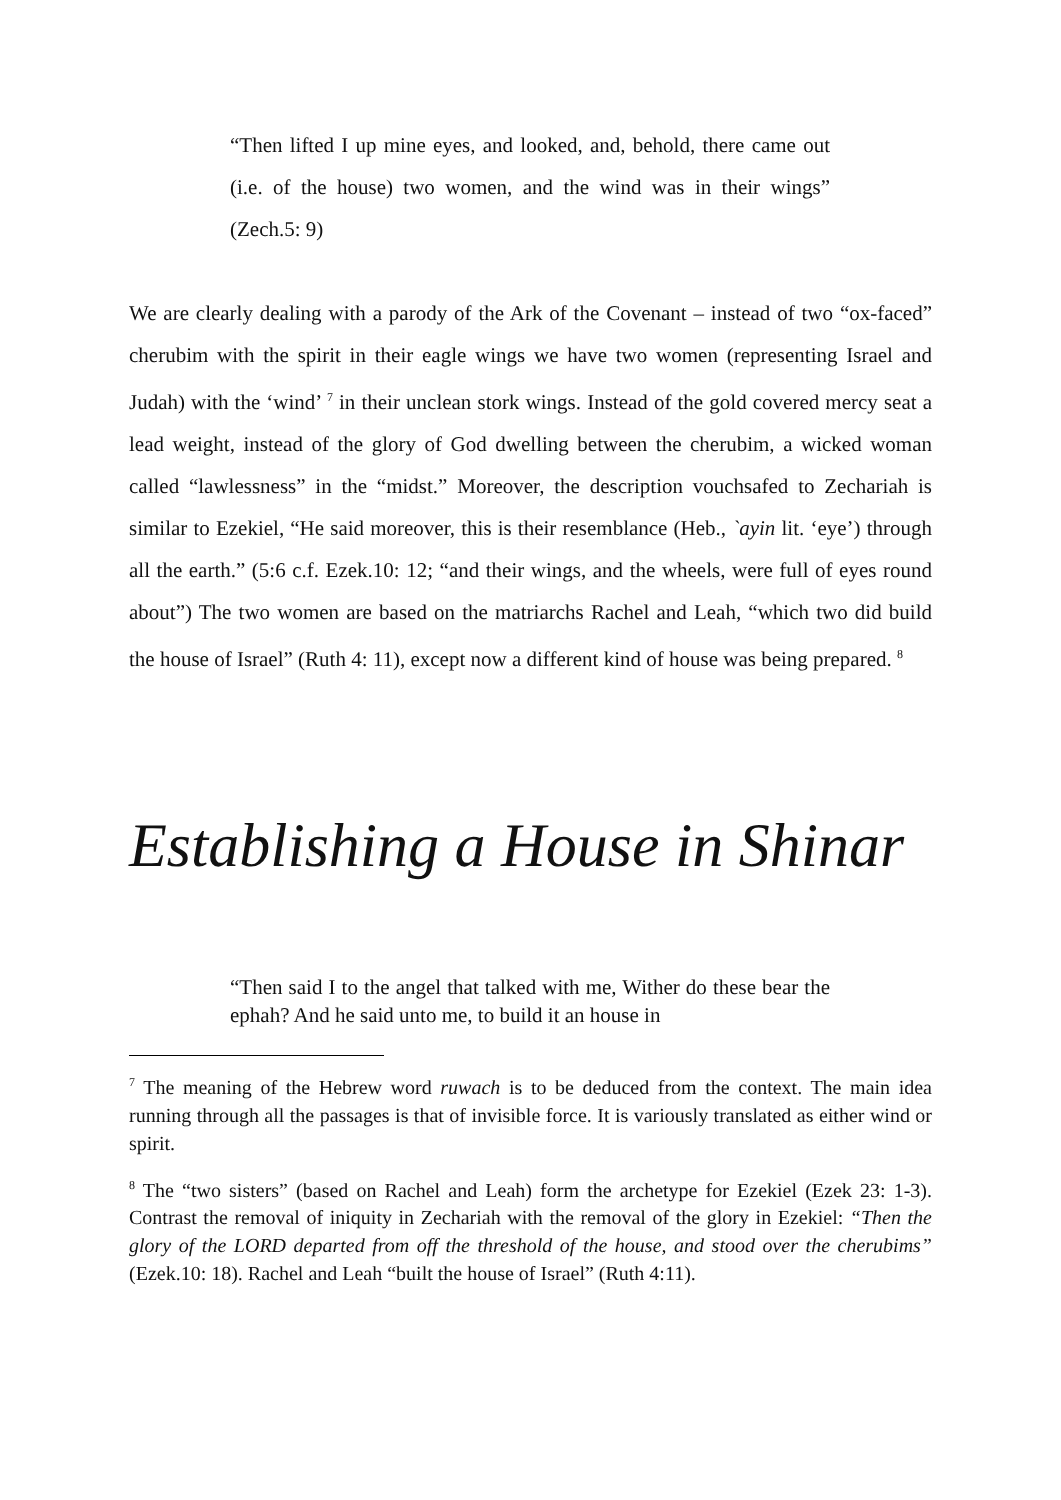“Then lifted I up mine eyes, and looked, and, behold, there came out (i.e. of the house) two women, and the wind was in their wings” (Zech.5: 9)
We are clearly dealing with a parody of the Ark of the Covenant – instead of two “ox-faced” cherubim with the spirit in their eagle wings we have two women (representing Israel and Judah) with the ‘wind’ <sup>7</sup> in their unclean stork wings. Instead of the gold covered mercy seat a lead weight, instead of the glory of God dwelling between the cherubim, a wicked woman called “lawlessness” in the “midst.” Moreover, the description vouchsafed to Zechariah is similar to Ezekiel, “He said moreover, this is their resemblance (Heb., `ayin lit. ‘eye’) through all the earth.” (5:6 c.f. Ezek.10: 12; “and their wings, and the wheels, were full of eyes round about”) The two women are based on the matriarchs Rachel and Leah, “which two did build the house of Israel” (Ruth 4: 11), except now a different kind of house was being prepared. <sup>8</sup>
Establishing a House in Shinar
“Then said I to the angel that talked with me, Wither do these bear the ephah? And he said unto me, to build it an house in
<sup>7</sup> The meaning of the Hebrew word ruwach is to be deduced from the context. The main idea running through all the passages is that of invisible force. It is variously translated as either wind or spirit.
<sup>8</sup> The “two sisters” (based on Rachel and Leah) form the archetype for Ezekiel (Ezek 23: 1-3). Contrast the removal of iniquity in Zechariah with the removal of the glory in Ezekiel: “Then the glory of the LORD departed from off the threshold of the house, and stood over the cherubims” (Ezek.10: 18). Rachel and Leah “built the house of Israel” (Ruth 4:11).